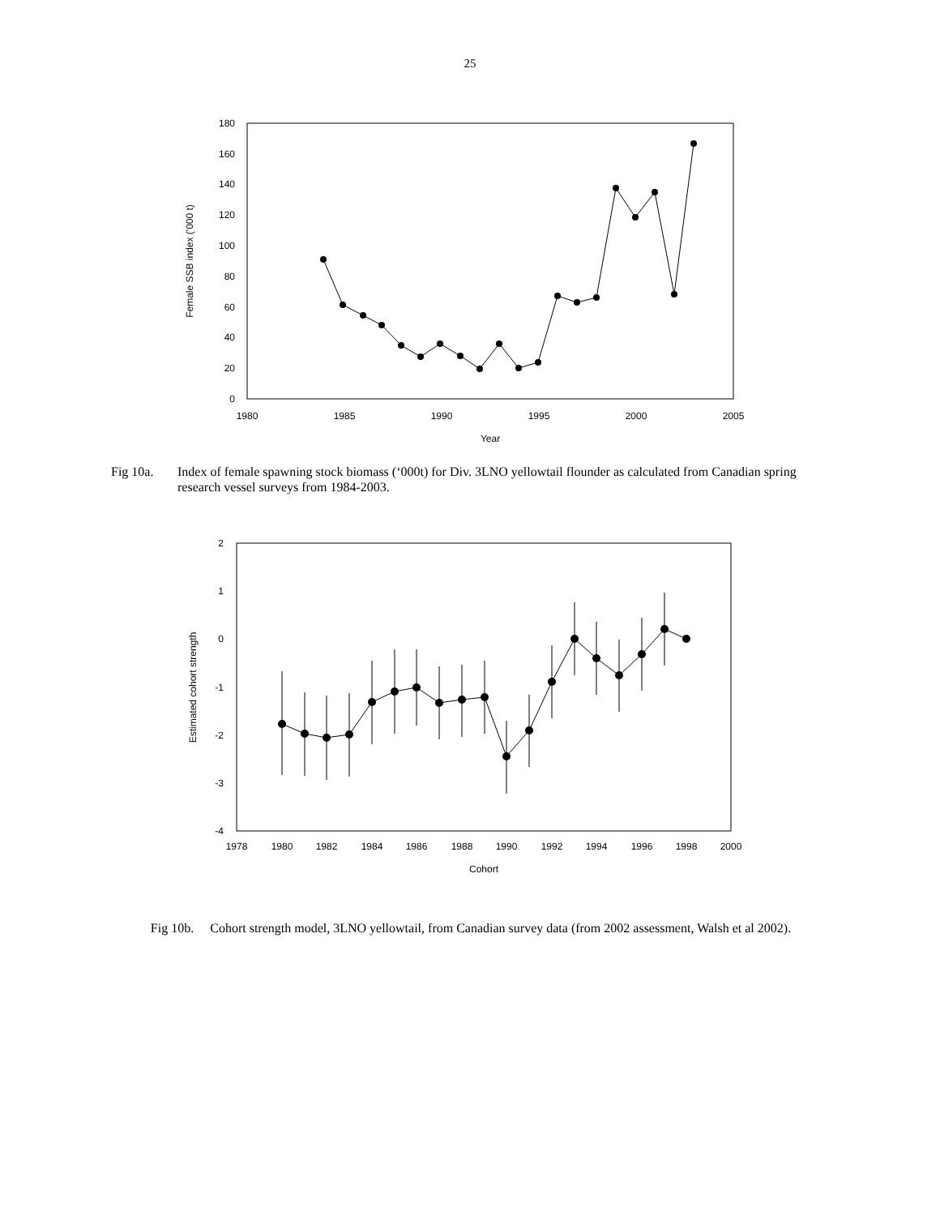25
0
20
40
60
80
100
120
140
160
180
1980
1985
1990
1995
2000
2005
Year
Female SSB index ('000 t)
Fig 10a. Index of female spawning stock biomass (‘000t) for Div. 3LNO yellowtail flounder as calculated from Canadian spring research vessel surveys from 1984-2003.
2
1
0
-1
-2
-3
-4
1978
1980
1982
1984
1986
1988
1990
1992
1994
1996
1998
2000
Cohort
Estimated cohort strength
Fig 10b. Cohort strength model, 3LNO yellowtail, from Canadian survey data (from 2002 assessment, Walsh et al 2002).